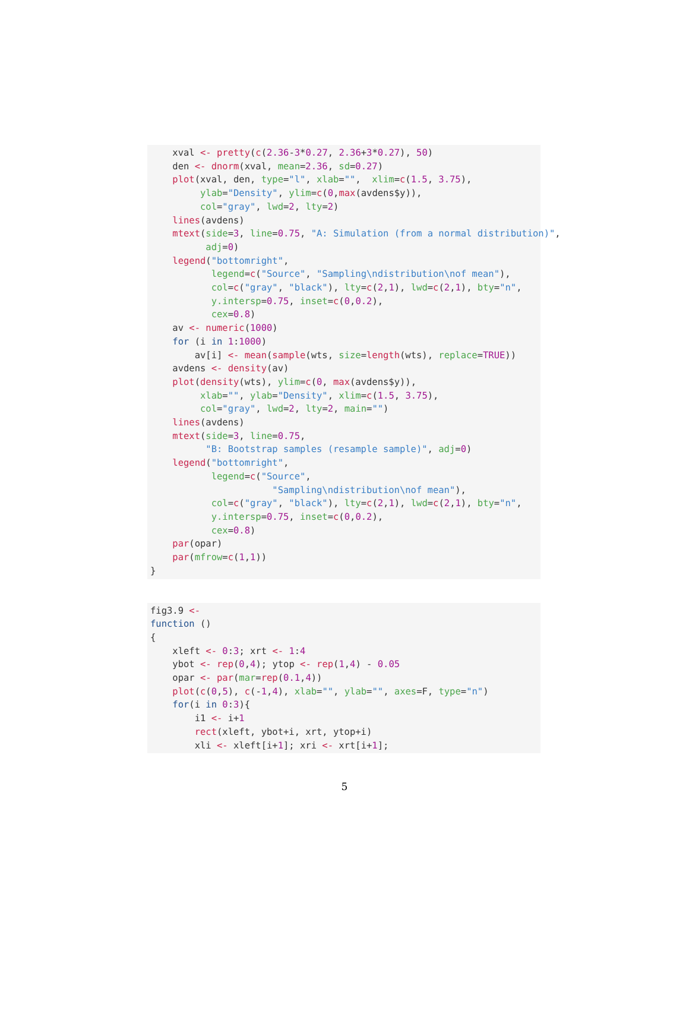xval <- pretty(c(2.36-3*0.27, 2.36+3*0.27), 50)
    den <- dnorm(xval, mean=2.36, sd=0.27)
    plot(xval, den, type="l", xlab="",  xlim=c(1.5, 3.75),
         ylab="Density", ylim=c(0,max(avdens$y)),
         col="gray", lwd=2, lty=2)
    lines(avdens)
    mtext(side=3, line=0.75, "A: Simulation (from a normal distribution)",
          adj=0)
    legend("bottomright",
           legend=c("Source", "Sampling\ndistribution\nof mean"),
           col=c("gray", "black"), lty=c(2,1), lwd=c(2,1), bty="n",
           y.intersp=0.75, inset=c(0,0.2),
           cex=0.8)
    av <- numeric(1000)
    for (i in 1:1000)
        av[i] <- mean(sample(wts, size=length(wts), replace=TRUE))
    avdens <- density(av)
    plot(density(wts), ylim=c(0, max(avdens$y)),
         xlab="", ylab="Density", xlim=c(1.5, 3.75),
         col="gray", lwd=2, lty=2, main="")
    lines(avdens)
    mtext(side=3, line=0.75,
          "B: Bootstrap samples (resample sample)", adj=0)
    legend("bottomright",
           legend=c("Source",
                      "Sampling\ndistribution\nof mean"),
           col=c("gray", "black"), lty=c(2,1), lwd=c(2,1), bty="n",
           y.intersp=0.75, inset=c(0,0.2),
           cex=0.8)
    par(opar)
    par(mfrow=c(1,1))
}
fig3.9 <-
function ()
{
    xleft <- 0:3; xrt <- 1:4
    ybot <- rep(0,4); ytop <- rep(1,4) - 0.05
    opar <- par(mar=rep(0.1,4))
    plot(c(0,5), c(-1,4), xlab="", ylab="", axes=F, type="n")
    for(i in 0:3){
        i1 <- i+1
        rect(xleft, ybot+i, xrt, ytop+i)
        xli <- xleft[i+1]; xri <- xrt[i+1];
5